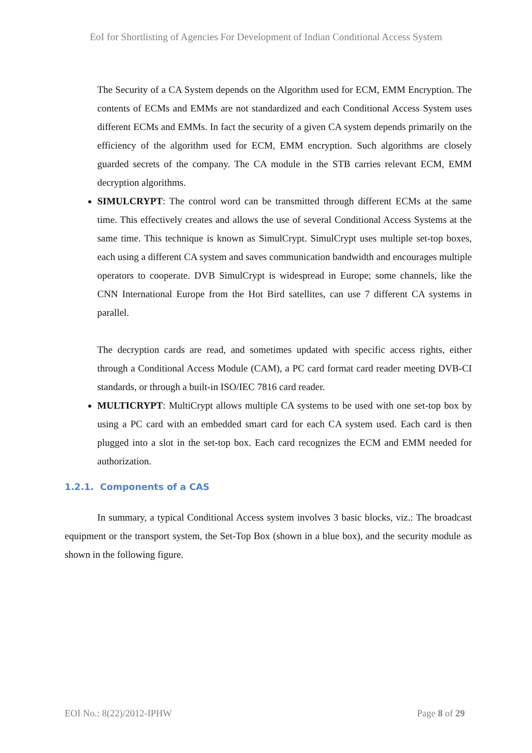EoI for Shortlisting of Agencies For Development of Indian Conditional Access System
The Security of a CA System depends on the Algorithm used for ECM, EMM Encryption. The contents of ECMs and EMMs are not standardized and each Conditional Access System uses different ECMs and EMMs. In fact the security of a given CA system depends primarily on the efficiency of the algorithm used for ECM, EMM encryption. Such algorithms are closely guarded secrets of the company. The CA module in the STB carries relevant ECM, EMM decryption algorithms.
SIMULCRYPT: The control word can be transmitted through different ECMs at the same time. This effectively creates and allows the use of several Conditional Access Systems at the same time. This technique is known as SimulCrypt. SimulCrypt uses multiple set-top boxes, each using a different CA system and saves communication bandwidth and encourages multiple operators to cooperate. DVB SimulCrypt is widespread in Europe; some channels, like the CNN International Europe from the Hot Bird satellites, can use 7 different CA systems in parallel.
The decryption cards are read, and sometimes updated with specific access rights, either through a Conditional Access Module (CAM), a PC card format card reader meeting DVB-CI standards, or through a built-in ISO/IEC 7816 card reader.
MULTICRYPT: MultiCrypt allows multiple CA systems to be used with one set-top box by using a PC card with an embedded smart card for each CA system used. Each card is then plugged into a slot in the set-top box. Each card recognizes the ECM and EMM needed for authorization.
1.2.1. Components of a CAS
In summary, a typical Conditional Access system involves 3 basic blocks, viz.: The broadcast equipment or the transport system, the Set-Top Box (shown in a blue box), and the security module as shown in the following figure.
EOI No.: 8(22)/2012-IPHW Page 8 of 29